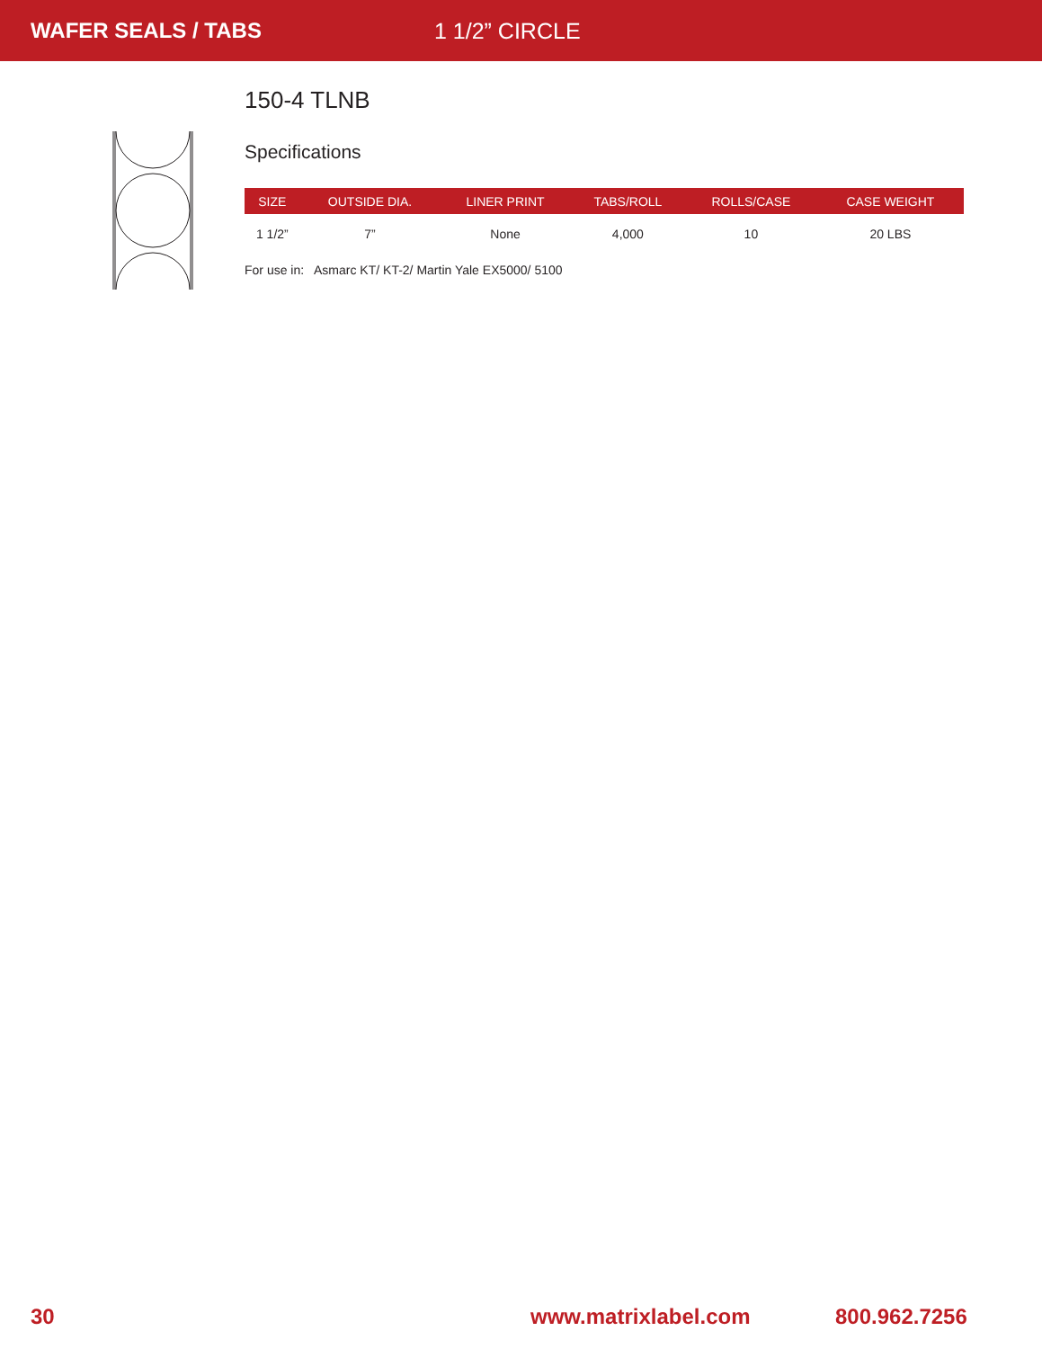WAFER SEALS / TABS 1 1/2” CIRCLE
150-4 TLNB
Specifications
| SIZE | OUTSIDE DIA. | LINER PRINT | TABS/ROLL | ROLLS/CASE | CASE WEIGHT |
| --- | --- | --- | --- | --- | --- |
| 1 1/2” | 7” | None | 4,000 | 10 | 20 LBS |
For use in: Asmarc KT/ KT-2/ Martin Yale EX5000/ 5100
30 www.matrixlabel.com 800.962.7256